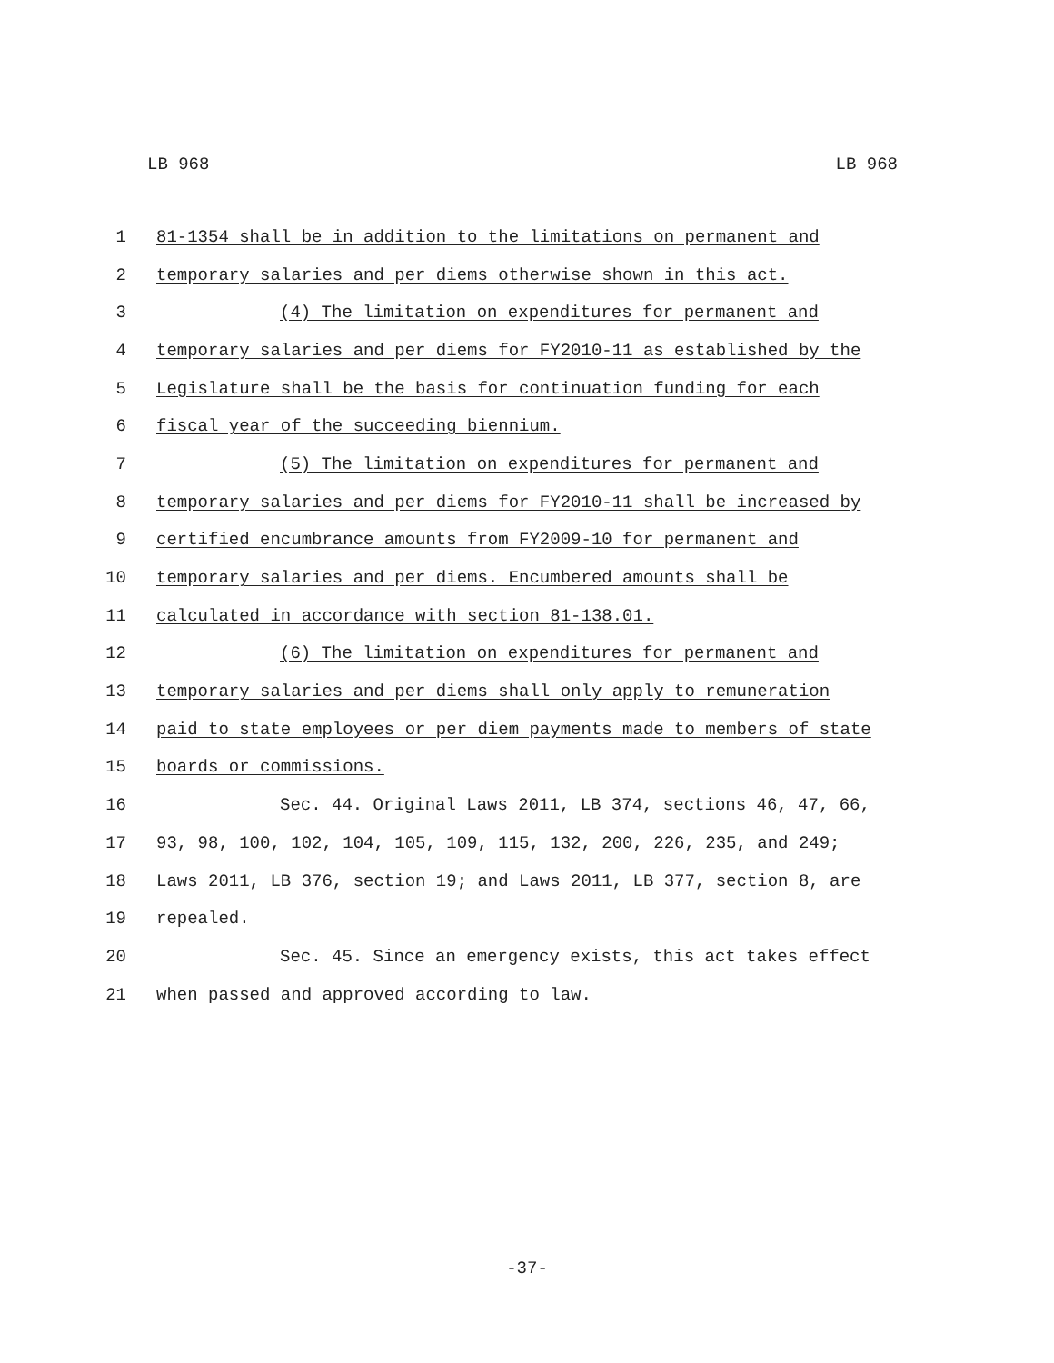LB 968 LB 968
1 81-1354 shall be in addition to the limitations on permanent and
2 temporary salaries and per diems otherwise shown in this act.
3 (4) The limitation on expenditures for permanent and
4 temporary salaries and per diems for FY2010-11 as established by the
5 Legislature shall be the basis for continuation funding for each
6 fiscal year of the succeeding biennium.
7 (5) The limitation on expenditures for permanent and
8 temporary salaries and per diems for FY2010-11 shall be increased by
9 certified encumbrance amounts from FY2009-10 for permanent and
10 temporary salaries and per diems. Encumbered amounts shall be
11 calculated in accordance with section 81-138.01.
12 (6) The limitation on expenditures for permanent and
13 temporary salaries and per diems shall only apply to remuneration
14 paid to state employees or per diem payments made to members of state
15 boards or commissions.
16 Sec. 44. Original Laws 2011, LB 374, sections 46, 47, 66,
17 93, 98, 100, 102, 104, 105, 109, 115, 132, 200, 226, 235, and 249;
18 Laws 2011, LB 376, section 19; and Laws 2011, LB 377, section 8, are
19 repealed.
20 Sec. 45. Since an emergency exists, this act takes effect
21 when passed and approved according to law.
-37-